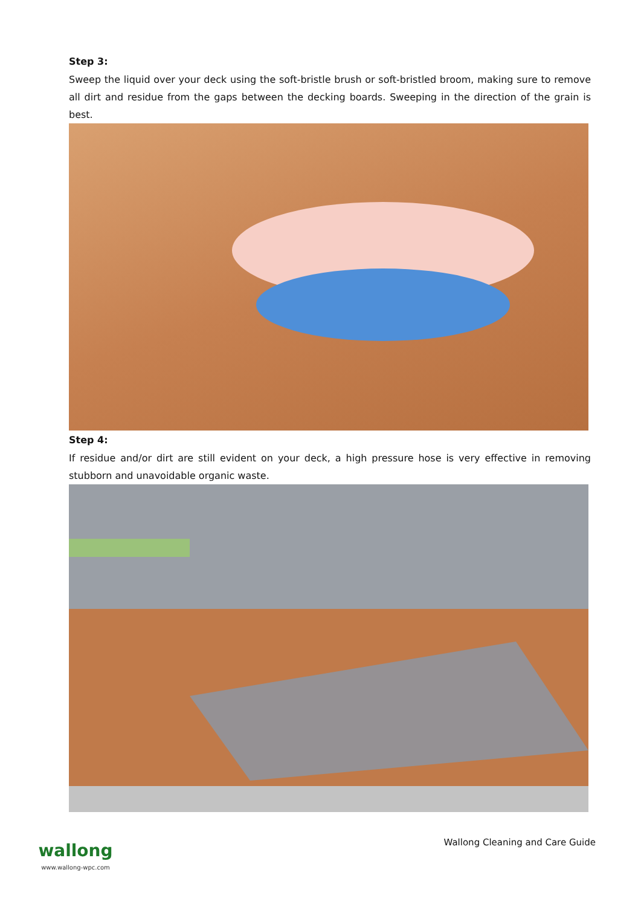Step 3:
Sweep the liquid over your deck using the soft-bristle brush or soft-bristled broom, making sure to remove all dirt and residue from the gaps between the decking boards. Sweeping in the direction of the grain is best.
Step 4:
If residue and/or dirt are still evident on your deck, a high pressure hose is very effective in removing stubborn and unavoidable organic waste.
wallong
www.wallong-wpc.com
Wallong Cleaning and Care Guide